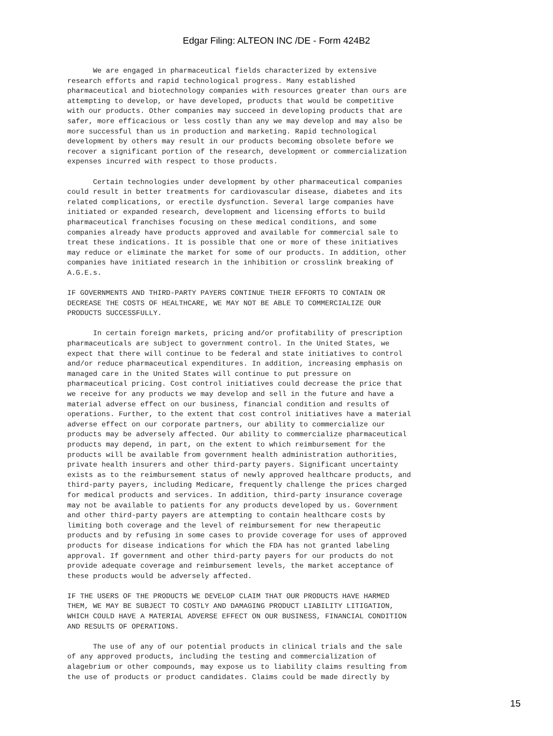Edgar Filing: ALTEON INC /DE - Form 424B2
      We are engaged in pharmaceutical fields characterized by extensive
research efforts and rapid technological progress. Many established
pharmaceutical and biotechnology companies with resources greater than ours are
attempting to develop, or have developed, products that would be competitive
with our products. Other companies may succeed in developing products that are
safer, more efficacious or less costly than any we may develop and may also be
more successful than us in production and marketing. Rapid technological
development by others may result in our products becoming obsolete before we
recover a significant portion of the research, development or commercialization
expenses incurred with respect to those products.

      Certain technologies under development by other pharmaceutical companies
could result in better treatments for cardiovascular disease, diabetes and its
related complications, or erectile dysfunction. Several large companies have
initiated or expanded research, development and licensing efforts to build
pharmaceutical franchises focusing on these medical conditions, and some
companies already have products approved and available for commercial sale to
treat these indications. It is possible that one or more of these initiatives
may reduce or eliminate the market for some of our products. In addition, other
companies have initiated research in the inhibition or crosslink breaking of
A.G.E.s.

IF GOVERNMENTS AND THIRD-PARTY PAYERS CONTINUE THEIR EFFORTS TO CONTAIN OR
DECREASE THE COSTS OF HEALTHCARE, WE MAY NOT BE ABLE TO COMMERCIALIZE OUR
PRODUCTS SUCCESSFULLY.

      In certain foreign markets, pricing and/or profitability of prescription
pharmaceuticals are subject to government control. In the United States, we
expect that there will continue to be federal and state initiatives to control
and/or reduce pharmaceutical expenditures. In addition, increasing emphasis on
managed care in the United States will continue to put pressure on
pharmaceutical pricing. Cost control initiatives could decrease the price that
we receive for any products we may develop and sell in the future and have a
material adverse effect on our business, financial condition and results of
operations. Further, to the extent that cost control initiatives have a material
adverse effect on our corporate partners, our ability to commercialize our
products may be adversely affected. Our ability to commercialize pharmaceutical
products may depend, in part, on the extent to which reimbursement for the
products will be available from government health administration authorities,
private health insurers and other third-party payers. Significant uncertainty
exists as to the reimbursement status of newly approved healthcare products, and
third-party payers, including Medicare, frequently challenge the prices charged
for medical products and services. In addition, third-party insurance coverage
may not be available to patients for any products developed by us. Government
and other third-party payers are attempting to contain healthcare costs by
limiting both coverage and the level of reimbursement for new therapeutic
products and by refusing in some cases to provide coverage for uses of approved
products for disease indications for which the FDA has not granted labeling
approval. If government and other third-party payers for our products do not
provide adequate coverage and reimbursement levels, the market acceptance of
these products would be adversely affected.

IF THE USERS OF THE PRODUCTS WE DEVELOP CLAIM THAT OUR PRODUCTS HAVE HARMED
THEM, WE MAY BE SUBJECT TO COSTLY AND DAMAGING PRODUCT LIABILITY LITIGATION,
WHICH COULD HAVE A MATERIAL ADVERSE EFFECT ON OUR BUSINESS, FINANCIAL CONDITION
AND RESULTS OF OPERATIONS.

      The use of any of our potential products in clinical trials and the sale
of any approved products, including the testing and commercialization of
alagebrium or other compounds, may expose us to liability claims resulting from
the use of products or product candidates. Claims could be made directly by
15